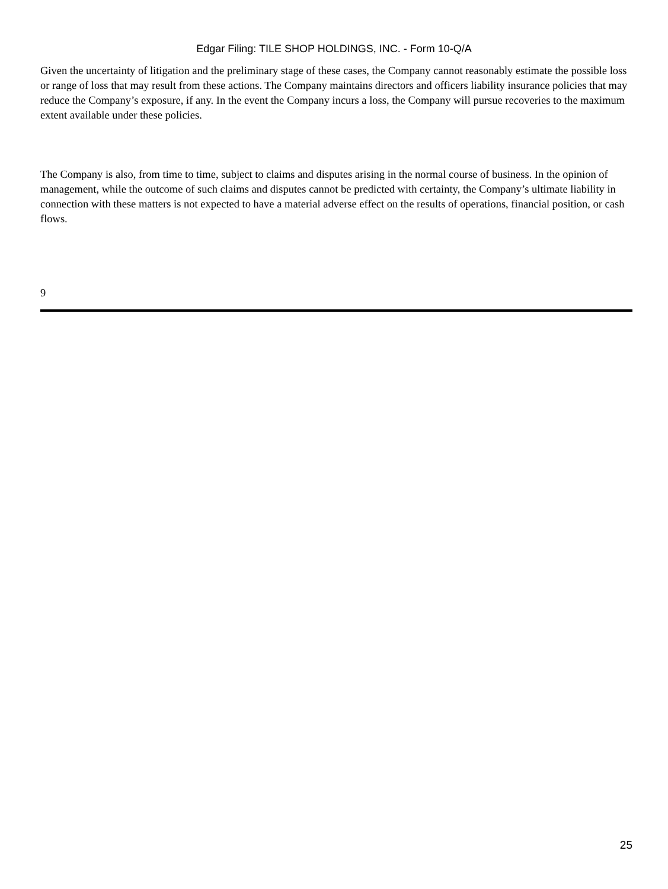Edgar Filing: TILE SHOP HOLDINGS, INC. - Form 10-Q/A
Given the uncertainty of litigation and the preliminary stage of these cases, the Company cannot reasonably estimate the possible loss or range of loss that may result from these actions. The Company maintains directors and officers liability insurance policies that may reduce the Company’s exposure, if any. In the event the Company incurs a loss, the Company will pursue recoveries to the maximum extent available under these policies.
The Company is also, from time to time, subject to claims and disputes arising in the normal course of business. In the opinion of management, while the outcome of such claims and disputes cannot be predicted with certainty, the Company’s ultimate liability in connection with these matters is not expected to have a material adverse effect on the results of operations, financial position, or cash flows.
9
25